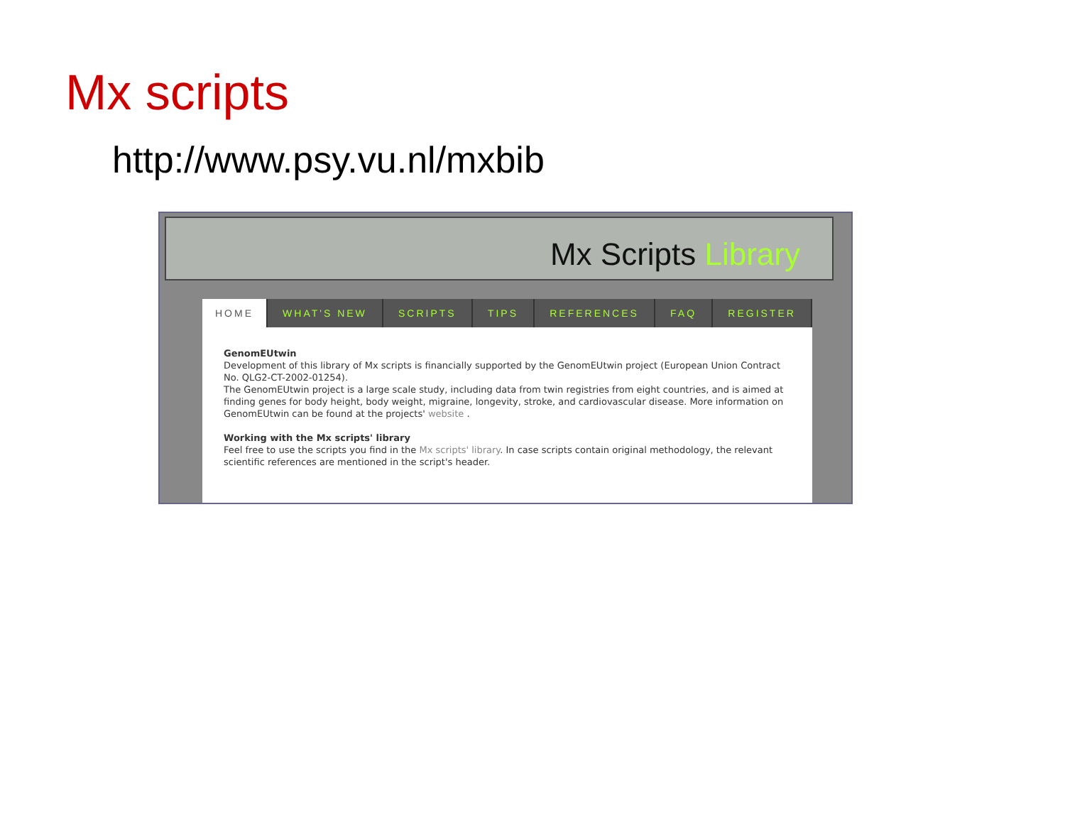Mx scripts
http://www.psy.vu.nl/mxbib
Mx Scripts Library
HOME WHAT'S NEW SCRIPTS TIPS REFERENCES FAQ REGISTER
GenomEUtwin
Development of this library of Mx scripts is financially supported by the GenomEUtwin project (European Union Contract No. QLG2-CT-2002-01254).
The GenomEUtwin project is a large scale study, including data from twin registries from eight countries, and is aimed at finding genes for body height, body weight, migraine, longevity, stroke, and cardiovascular disease. More information on GenomEUtwin can be found at the projects' website .
Working with the Mx scripts' library
Feel free to use the scripts you find in the Mx scripts' library. In case scripts contain original methodology, the relevant scientific references are mentioned in the script's header.